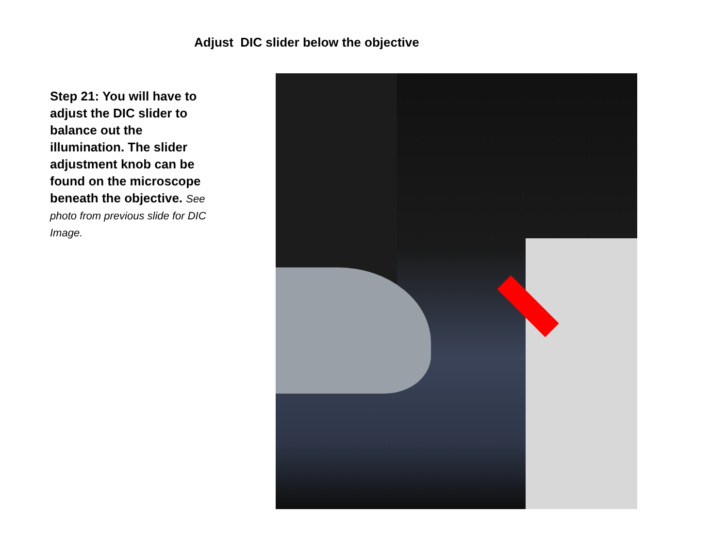Adjust DIC slider below the objective
Step 21: You will have to adjust the DIC slider to balance out the illumination. The slider adjustment knob can be found on the microscope beneath the objective. See photo from previous slide for DIC Image.